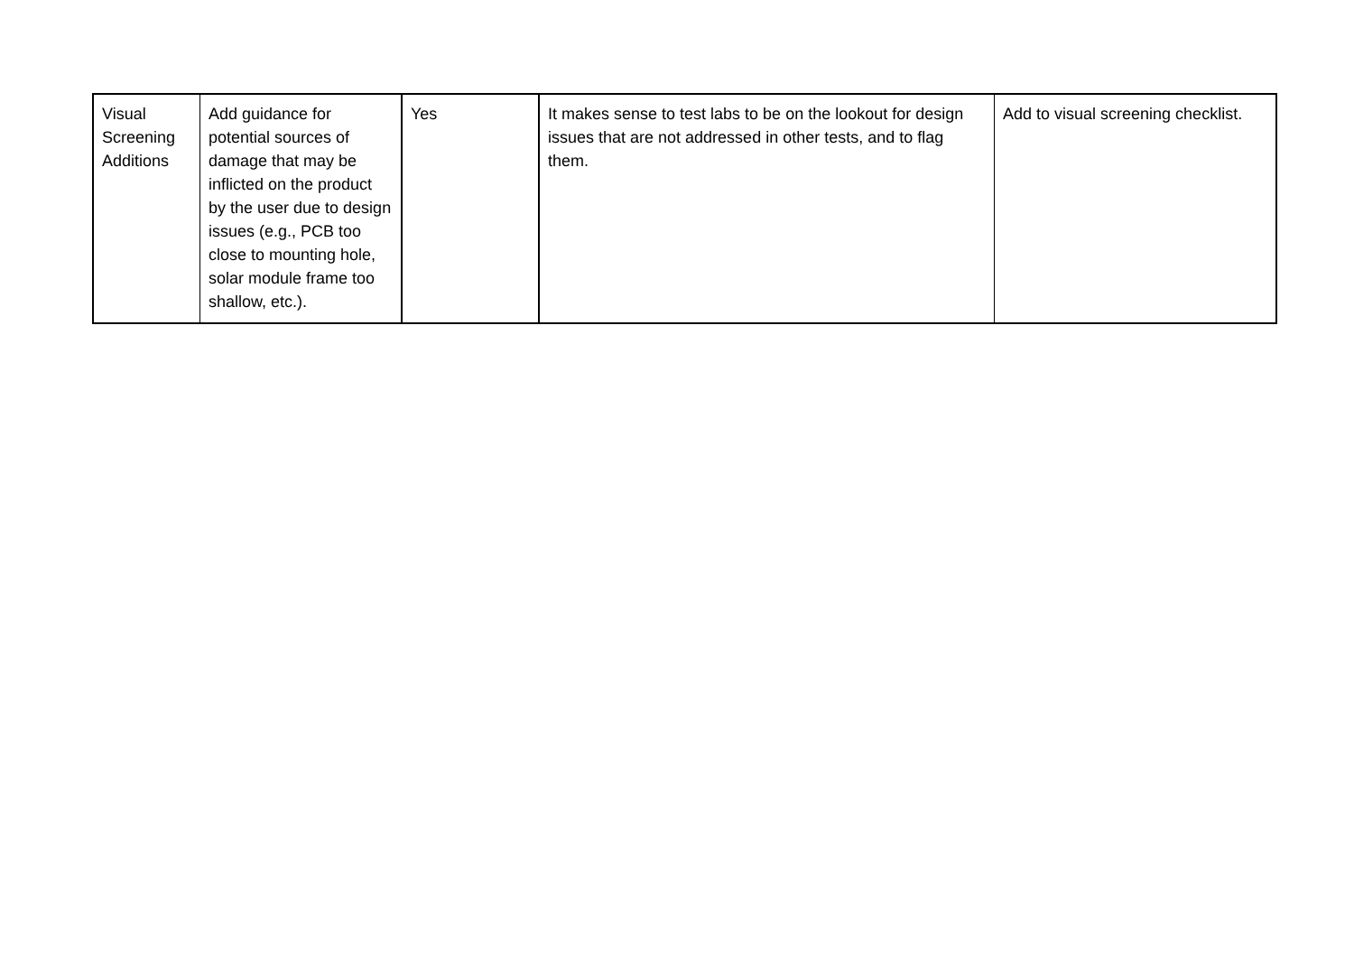| Visual Screening Additions | Add guidance for potential sources of damage that may be inflicted on the product by the user due to design issues (e.g., PCB too close to mounting hole, solar module frame too shallow, etc.). | Yes | It makes sense to test labs to be on the lookout for design issues that are not addressed in other tests, and to flag them. | Add to visual screening checklist. |